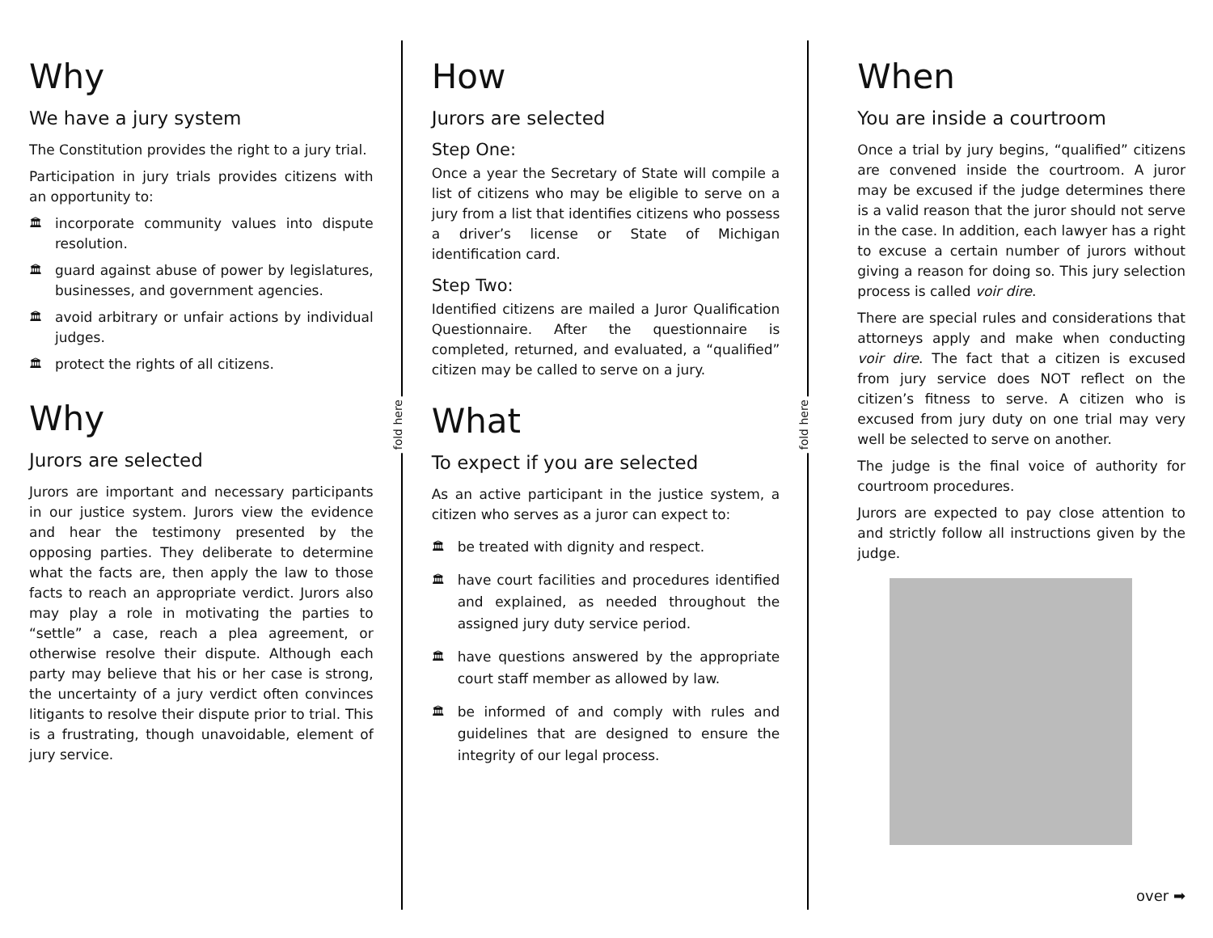Why
We have a jury system
The Constitution provides the right to a jury trial.
Participation in jury trials provides citizens with an opportunity to:
🏛 incorporate community values into dispute resolution.
🏛 guard against abuse of power by legislatures, businesses, and government agencies.
🏛 avoid arbitrary or unfair actions by individual judges.
🏛 protect the rights of all citizens.
Why
Jurors are selected
Jurors are important and necessary participants in our justice system. Jurors view the evidence and hear the testimony presented by the opposing parties. They deliberate to determine what the facts are, then apply the law to those facts to reach an appropriate verdict. Jurors also may play a role in motivating the parties to “settle” a case, reach a plea agreement, or otherwise resolve their dispute. Although each party may believe that his or her case is strong, the uncertainty of a jury verdict often convinces litigants to resolve their dispute prior to trial. This is a frustrating, though unavoidable, element of jury service.
fold here
How
Jurors are selected
Step One:
Once a year the Secretary of State will compile a list of citizens who may be eligible to serve on a jury from a list that identifies citizens who possess a driver’s license or State of Michigan identification card.
Step Two:
Identified citizens are mailed a Juror Qualification Questionnaire. After the questionnaire is completed, returned, and evaluated, a “qualified” citizen may be called to serve on a jury.
What
To expect if you are selected
As an active participant in the justice system, a citizen who serves as a juror can expect to:
🏛 be treated with dignity and respect.
🏛 have court facilities and procedures identified and explained, as needed throughout the assigned jury duty service period.
🏛 have questions answered by the appropriate court staff member as allowed by law.
🏛 be informed of and comply with rules and guidelines that are designed to ensure the integrity of our legal process.
fold here
When
You are inside a courtroom
Once a trial by jury begins, “qualified” citizens are convened inside the courtroom. A juror may be excused if the judge determines there is a valid reason that the juror should not serve in the case. In addition, each lawyer has a right to excuse a certain number of jurors without giving a reason for doing so. This jury selection process is called voir dire.
There are special rules and considerations that attorneys apply and make when conducting voir dire. The fact that a citizen is excused from jury service does NOT reflect on the citizen’s fitness to serve. A citizen who is excused from jury duty on one trial may very well be selected to serve on another.
The judge is the final voice of authority for courtroom procedures.
Jurors are expected to pay close attention to and strictly follow all instructions given by the judge.
over ➡